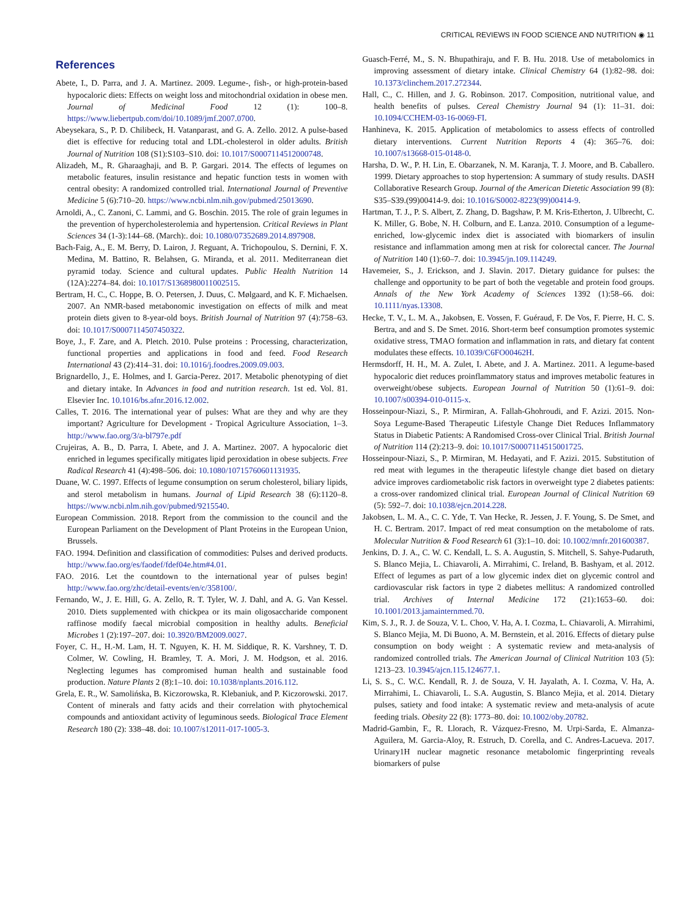CRITICAL REVIEWS IN FOOD SCIENCE AND NUTRITION ◉ 11
References
Abete, I., D. Parra, and J. A. Martinez. 2009. Legume-, fish-, or high-protein-based hypocaloric diets: Effects on weight loss and mitochondrial oxidation in obese men. Journal of Medicinal Food 12 (1): 100–8. https://www.liebertpub.com/doi/10.1089/jmf.2007.0700.
Abeysekara, S., P. D. Chilibeck, H. Vatanparast, and G. A. Zello. 2012. A pulse-based diet is effective for reducing total and LDL-cholesterol in older adults. British Journal of Nutrition 108 (S1):S103–S10. doi: 10.1017/S0007114512000748.
Alizadeh, M., R. Gharaaghaji, and B. P. Gargari. 2014. The effects of legumes on metabolic features, insulin resistance and hepatic function tests in women with central obesity: A randomized controlled trial. International Journal of Preventive Medicine 5 (6):710–20. https://www.ncbi.nlm.nih.gov/pubmed/25013690.
Arnoldi, A., C. Zanoni, C. Lammi, and G. Boschin. 2015. The role of grain legumes in the prevention of hypercholesterolemia and hypertension. Critical Reviews in Plant Sciences 34 (1-3):144–68. (March):. doi: 10.1080/07352689.2014.897908.
Bach-Faig, A., E. M. Berry, D. Lairon, J. Reguant, A. Trichopoulou, S. Dernini, F. X. Medina, M. Battino, R. Belahsen, G. Miranda, et al. 2011. Mediterranean diet pyramid today. Science and cultural updates. Public Health Nutrition 14 (12A):2274–84. doi: 10.1017/S1368980011002515.
Bertram, H. C., C. Hoppe, B. O. Petersen, J. Duus, C. Mølgaard, and K. F. Michaelsen. 2007. An NMR-based metabonomic investigation on effects of milk and meat protein diets given to 8-year-old boys. British Journal of Nutrition 97 (4):758–63. doi: 10.1017/S0007114507450322.
Boye, J., F. Zare, and A. Pletch. 2010. Pulse proteins : Processing, characterization, functional properties and applications in food and feed. Food Research International 43 (2):414–31. doi: 10.1016/j.foodres.2009.09.003.
Brignardello, J., E. Holmes, and I. Garcia-Perez. 2017. Metabolic phenotyping of diet and dietary intake. In Advances in food and nutrition research. 1st ed. Vol. 81. Elsevier Inc. 10.1016/bs.afnr.2016.12.002.
Calles, T. 2016. The international year of pulses: What are they and why are they important? Agriculture for Development - Tropical Agriculture Association, 1–3. http://www.fao.org/3/a-bl797e.pdf
Crujeiras, A. B., D. Parra, I. Abete, and J. A. Martinez. 2007. A hypocaloric diet enriched in legumes specifically mitigates lipid peroxidation in obese subjects. Free Radical Research 41 (4):498–506. doi: 10.1080/10715760601131935.
Duane, W. C. 1997. Effects of legume consumption on serum cholesterol, biliary lipids, and sterol metabolism in humans. Journal of Lipid Research 38 (6):1120–8. https://www.ncbi.nlm.nih.gov/pubmed/9215540.
European Commission. 2018. Report from the commission to the council and the European Parliament on the Development of Plant Proteins in the European Union, Brussels.
FAO. 1994. Definition and classification of commodities: Pulses and derived products. http://www.fao.org/es/faodef/fdef04e.htm#4.01.
FAO. 2016. Let the countdown to the international year of pulses begin! http://www.fao.org/zhc/detail-events/en/c/358100/.
Fernando, W., J. E. Hill, G. A. Zello, R. T. Tyler, W. J. Dahl, and A. G. Van Kessel. 2010. Diets supplemented with chickpea or its main oligosaccharide component raffinose modify faecal microbial composition in healthy adults. Beneficial Microbes 1 (2):197–207. doi: 10.3920/BM2009.0027.
Foyer, C. H., H.-M. Lam, H. T. Nguyen, K. H. M. Siddique, R. K. Varshney, T. D. Colmer, W. Cowling, H. Bramley, T. A. Mori, J. M. Hodgson, et al. 2016. Neglecting legumes has compromised human health and sustainable food production. Nature Plants 2 (8):1–10. doi: 10.1038/nplants.2016.112.
Grela, E. R., W. Samolińska, B. Kiczorowska, R. Klebaniuk, and P. Kiczorowski. 2017. Content of minerals and fatty acids and their correlation with phytochemical compounds and antioxidant activity of leguminous seeds. Biological Trace Element Research 180 (2): 338–48. doi: 10.1007/s12011-017-1005-3.
Guasch-Ferré, M., S. N. Bhupathiraju, and F. B. Hu. 2018. Use of metabolomics in improving assessment of dietary intake. Clinical Chemistry 64 (1):82–98. doi: 10.1373/clinchem.2017.272344.
Hall, C., C. Hillen, and J. G. Robinson. 2017. Composition, nutritional value, and health benefits of pulses. Cereal Chemistry Journal 94 (1): 11–31. doi: 10.1094/CCHEM-03-16-0069-FI.
Hanhineva, K. 2015. Application of metabolomics to assess effects of controlled dietary interventions. Current Nutrition Reports 4 (4): 365–76. doi: 10.1007/s13668-015-0148-0.
Harsha, D. W., P. H. Lin, E. Obarzanek, N. M. Karanja, T. J. Moore, and B. Caballero. 1999. Dietary approaches to stop hypertension: A summary of study results. DASH Collaborative Research Group. Journal of the American Dietetic Association 99 (8): S35–S39.(99)00414-9. doi: 10.1016/S0002-8223(99)00414-9.
Hartman, T. J., P. S. Albert, Z. Zhang, D. Bagshaw, P. M. Kris-Etherton, J. Ulbrecht, C. K. Miller, G. Bobe, N. H. Colburn, and E. Lanza. 2010. Consumption of a legume-enriched, low-glycemic index diet is associated with biomarkers of insulin resistance and inflammation among men at risk for colorectal cancer. The Journal of Nutrition 140 (1):60–7. doi: 10.3945/jn.109.114249.
Havemeier, S., J. Erickson, and J. Slavin. 2017. Dietary guidance for pulses: the challenge and opportunity to be part of both the vegetable and protein food groups. Annals of the New York Academy of Sciences 1392 (1):58–66. doi: 10.1111/nyas.13308.
Hecke, T. V., L. M. A., Jakobsen, E. Vossen, F. Guéraud, F. De Vos, F. Pierre, H. C. S. Bertra, and and S. De Smet. 2016. Short-term beef consumption promotes systemic oxidative stress, TMAO formation and inflammation in rats, and dietary fat content modulates these effects. 10.1039/C6FO00462H.
Hermsdorff, H. H., M. A. Zulet, I. Abete, and J. A. Martinez. 2011. A legume-based hypocaloric diet reduces proinflammatory status and improves metabolic features in overweight/obese subjects. European Journal of Nutrition 50 (1):61–9. doi: 10.1007/s00394-010-0115-x.
Hosseinpour-Niazi, S., P. Mirmiran, A. Fallah-Ghohroudi, and F. Azizi. 2015. Non-Soya Legume-Based Therapeutic Lifestyle Change Diet Reduces Inflammatory Status in Diabetic Patients: A Randomised Cross-over Clinical Trial. British Journal of Nutrition 114 (2):213–9. doi: 10.1017/S0007114515001725.
Hosseinpour-Niazi, S., P. Mirmiran, M. Hedayati, and F. Azizi. 2015. Substitution of red meat with legumes in the therapeutic lifestyle change diet based on dietary advice improves cardiometabolic risk factors in overweight type 2 diabetes patients: a cross-over randomized clinical trial. European Journal of Clinical Nutrition 69 (5): 592–7. doi: 10.1038/ejcn.2014.228.
Jakobsen, L. M. A., C. C. Yde, T. Van Hecke, R. Jessen, J. F. Young, S. De Smet, and H. C. Bertram. 2017. Impact of red meat consumption on the metabolome of rats. Molecular Nutrition & Food Research 61 (3):1–10. doi: 10.1002/mnfr.201600387.
Jenkins, D. J. A., C. W. C. Kendall, L. S. A. Augustin, S. Mitchell, S. Sahye-Pudaruth, S. Blanco Mejia, L. Chiavaroli, A. Mirrahimi, C. Ireland, B. Bashyam, et al. 2012. Effect of legumes as part of a low glycemic index diet on glycemic control and cardiovascular risk factors in type 2 diabetes mellitus: A randomized controlled trial. Archives of Internal Medicine 172 (21):1653–60. doi: 10.1001/2013.jamainternmed.70.
Kim, S. J., R. J. de Souza, V. L. Choo, V. Ha, A. I. Cozma, L. Chiavaroli, A. Mirrahimi, S. Blanco Mejia, M. Di Buono, A. M. Bernstein, et al. 2016. Effects of dietary pulse consumption on body weight : A systematic review and meta-analysis of randomized controlled trials. The American Journal of Clinical Nutrition 103 (5): 1213–23. 10.3945/ajcn.115.124677.1.
Li, S. S., C. W.C. Kendall, R. J. de Souza, V. H. Jayalath, A. I. Cozma, V. Ha, A. Mirrahimi, L. Chiavaroli, L. S.A. Augustin, S. Blanco Mejia, et al. 2014. Dietary pulses, satiety and food intake: A systematic review and meta-analysis of acute feeding trials. Obesity 22 (8): 1773–80. doi: 10.1002/oby.20782.
Madrid-Gambin, F., R. Llorach, R. Vázquez-Fresno, M. Urpi-Sarda, E. Almanza-Aguilera, M. Garcia-Aloy, R. Estruch, D. Corella, and C. Andres-Lacueva. 2017. Urinary1H nuclear magnetic resonance metabolomic fingerprinting reveals biomarkers of pulse